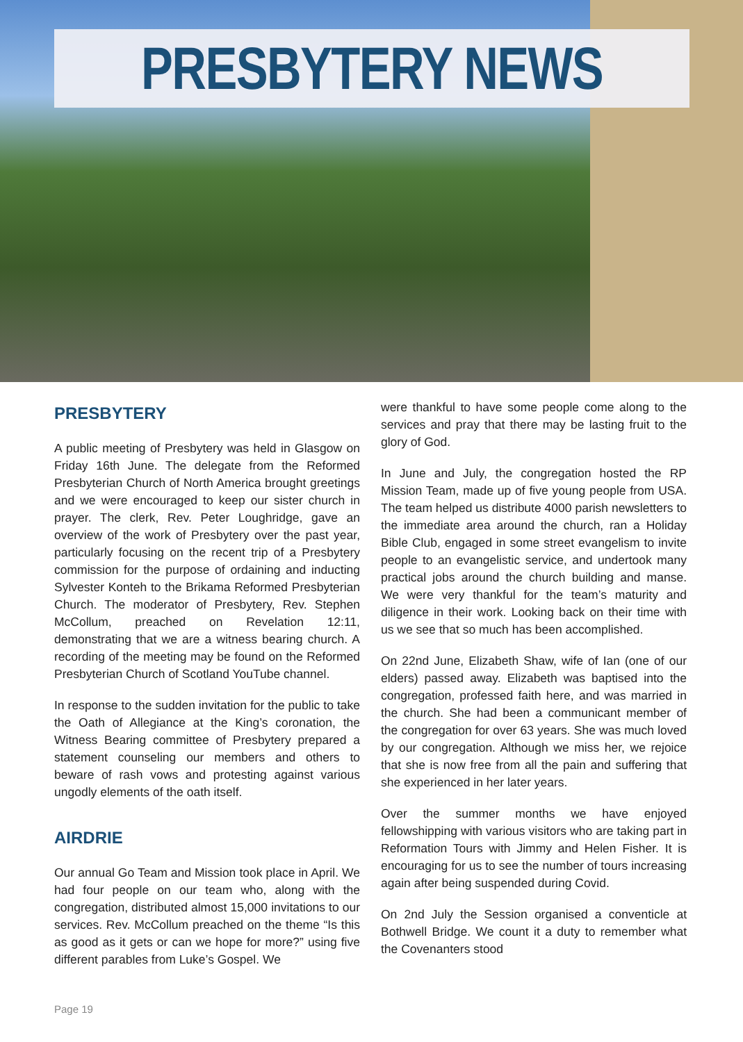PRESBYTERY NEWS
PRESBYTERY
A public meeting of Presbytery was held in Glasgow on Friday 16th June. The delegate from the Reformed Presbyterian Church of North America brought greetings and we were encouraged to keep our sister church in prayer. The clerk, Rev. Peter Loughridge, gave an overview of the work of Presbytery over the past year, particularly focusing on the recent trip of a Presbytery commission for the purpose of ordaining and inducting Sylvester Konteh to the Brikama Reformed Presbyterian Church. The moderator of Presbytery, Rev. Stephen McCollum, preached on Revelation 12:11, demonstrating that we are a witness bearing church. A recording of the meeting may be found on the Reformed Presbyterian Church of Scotland YouTube channel.
In response to the sudden invitation for the public to take the Oath of Allegiance at the King’s coronation, the Witness Bearing committee of Presbytery prepared a statement counseling our members and others to beware of rash vows and protesting against various ungodly elements of the oath itself.
AIRDRIE
Our annual Go Team and Mission took place in April. We had four people on our team who, along with the congregation, distributed almost 15,000 invitations to our services. Rev. McCollum preached on the theme “Is this as good as it gets or can we hope for more?” using five different parables from Luke’s Gospel. We
were thankful to have some people come along to the services and pray that there may be lasting fruit to the glory of God.
In June and July, the congregation hosted the RP Mission Team, made up of five young people from USA. The team helped us distribute 4000 parish newsletters to the immediate area around the church, ran a Holiday Bible Club, engaged in some street evangelism to invite people to an evangelistic service, and undertook many practical jobs around the church building and manse. We were very thankful for the team’s maturity and diligence in their work. Looking back on their time with us we see that so much has been accomplished.
On 22nd June, Elizabeth Shaw, wife of Ian (one of our elders) passed away. Elizabeth was baptised into the congregation, professed faith here, and was married in the church. She had been a communicant member of the congregation for over 63 years. She was much loved by our congregation. Although we miss her, we rejoice that she is now free from all the pain and suffering that she experienced in her later years.
Over the summer months we have enjoyed fellowshipping with various visitors who are taking part in Reformation Tours with Jimmy and Helen Fisher. It is encouraging for us to see the number of tours increasing again after being suspended during Covid.
On 2nd July the Session organised a conventicle at Bothwell Bridge. We count it a duty to remember what the Covenanters stood
Page 19